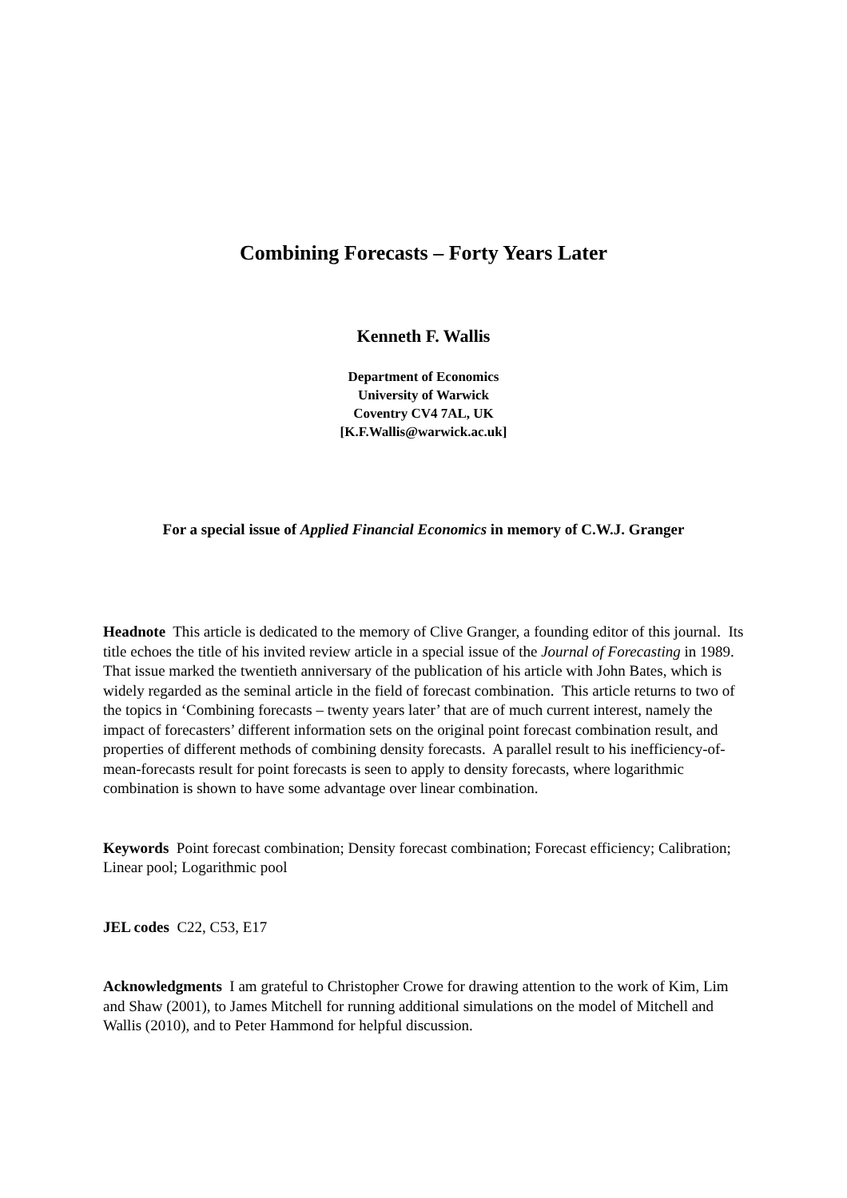Combining Forecasts – Forty Years Later
Kenneth F. Wallis
Department of Economics
University of Warwick
Coventry CV4 7AL, UK
[K.F.Wallis@warwick.ac.uk]
For a special issue of Applied Financial Economics in memory of C.W.J. Granger
Headnote This article is dedicated to the memory of Clive Granger, a founding editor of this journal. Its title echoes the title of his invited review article in a special issue of the Journal of Forecasting in 1989. That issue marked the twentieth anniversary of the publication of his article with John Bates, which is widely regarded as the seminal article in the field of forecast combination. This article returns to two of the topics in ‘Combining forecasts – twenty years later’ that are of much current interest, namely the impact of forecasters’ different information sets on the original point forecast combination result, and properties of different methods of combining density forecasts. A parallel result to his inefficiency-of-mean-forecasts result for point forecasts is seen to apply to density forecasts, where logarithmic combination is shown to have some advantage over linear combination.
Keywords Point forecast combination; Density forecast combination; Forecast efficiency; Calibration; Linear pool; Logarithmic pool
JEL codes C22, C53, E17
Acknowledgments I am grateful to Christopher Crowe for drawing attention to the work of Kim, Lim and Shaw (2001), to James Mitchell for running additional simulations on the model of Mitchell and Wallis (2010), and to Peter Hammond for helpful discussion.